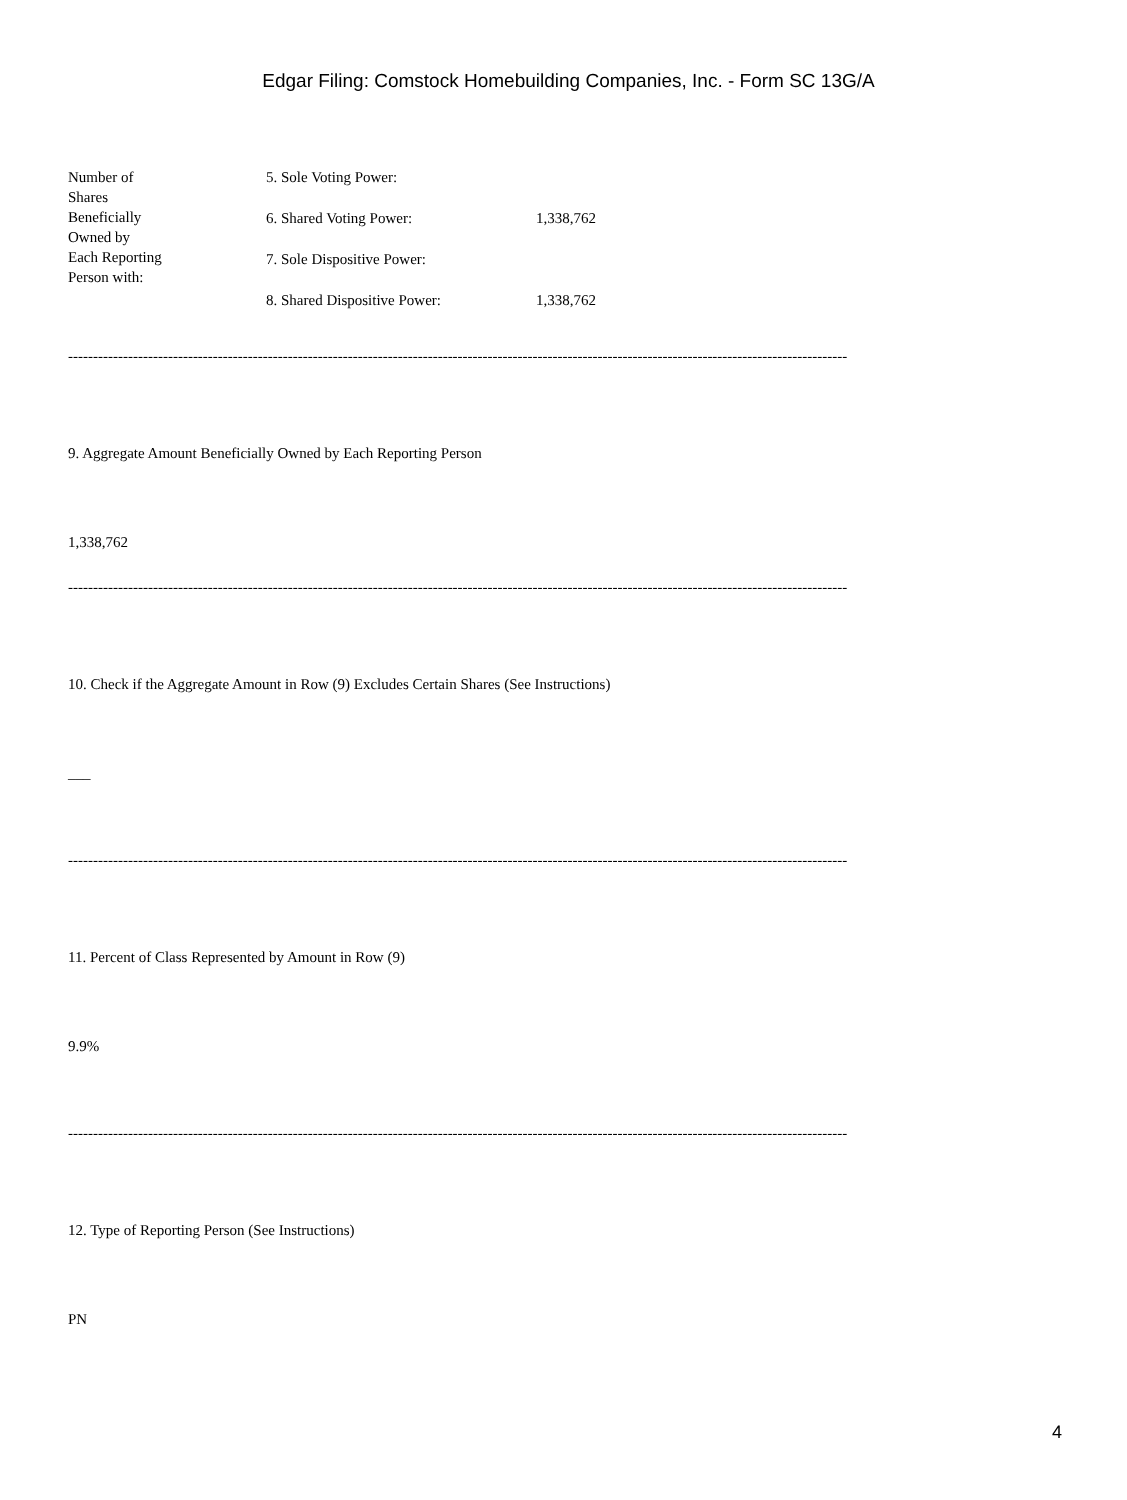Edgar Filing: Comstock Homebuilding Companies, Inc. - Form SC 13G/A
| Number of Shares Beneficially Owned by Each Reporting Person with: | 5. Sole Voting Power: | |
| | 6. Shared Voting Power: | 1,338,762 |
| | 7. Sole Dispositive Power: | |
| | 8. Shared Dispositive Power: | 1,338,762 |
------------------------------------------------------------------------------------------------------------------------------------------------------------
9. Aggregate Amount Beneficially Owned by Each Reporting Person
1,338,762
------------------------------------------------------------------------------------------------------------------------------------------------------------
10. Check if the Aggregate Amount in Row (9) Excludes Certain Shares (See Instructions)
___
------------------------------------------------------------------------------------------------------------------------------------------------------------
11. Percent of Class Represented by Amount in Row (9)
9.9%
------------------------------------------------------------------------------------------------------------------------------------------------------------
12. Type of Reporting Person (See Instructions)
PN
4